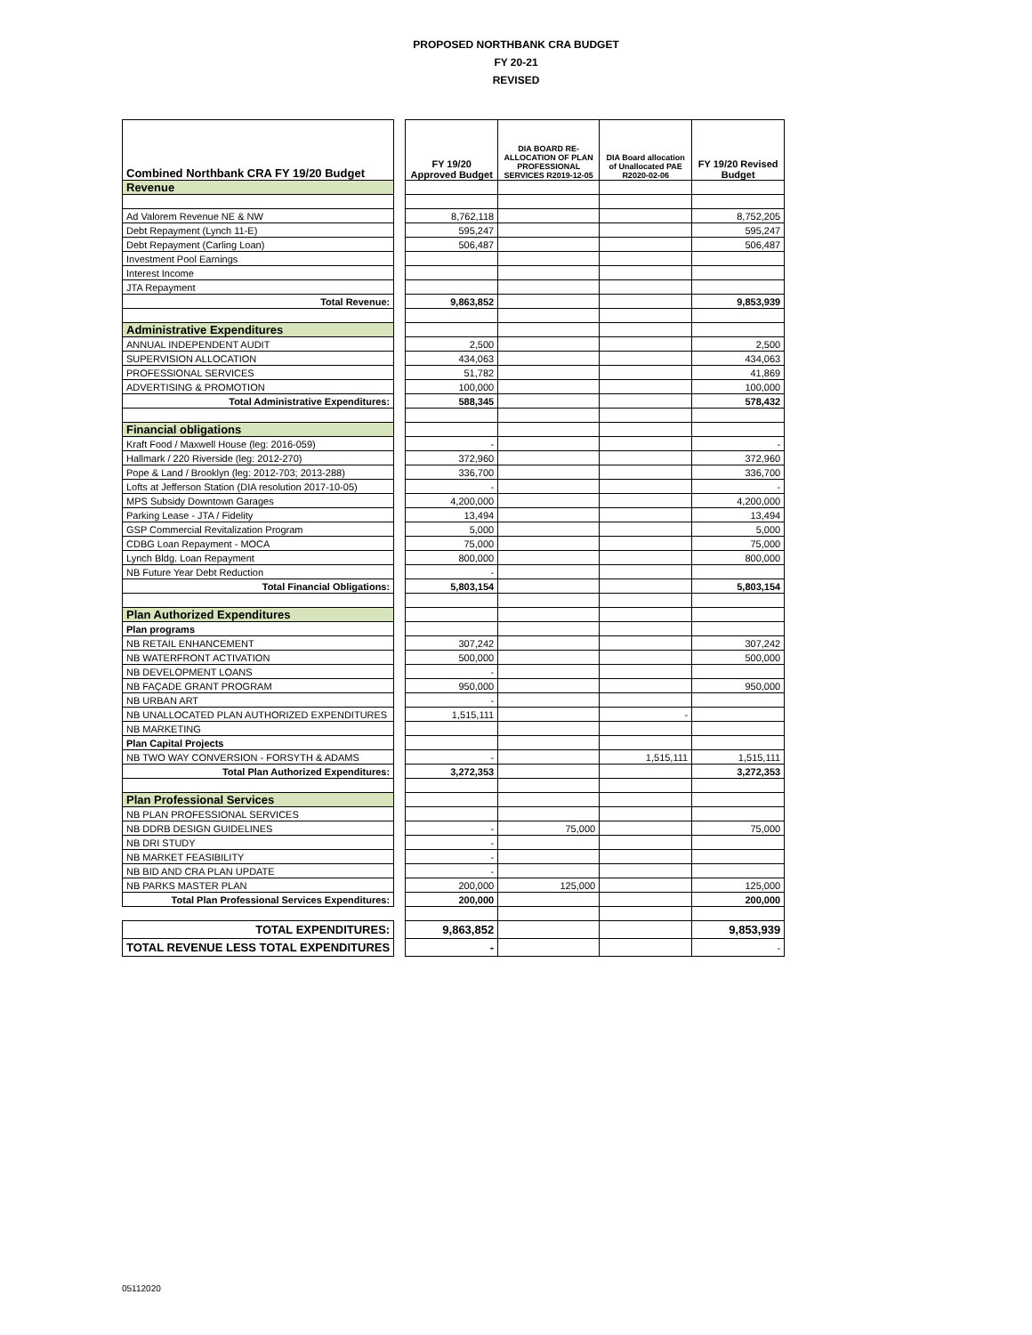PROPOSED NORTHBANK CRA BUDGET
FY 20-21
REVISED
| Combined Northbank CRA FY 19/20 Budget | | FY 19/20 Approved Budget | DIA BOARD RE- ALLOCATION OF PLAN PROFESSIONAL SERVICES R2019-12-05 | DIA Board allocation of Unallocated PAE R2020-02-06 | FY 19/20 Revised Budget |
| Revenue | | | | | |
| Ad Valorem Revenue NE & NW | | 8,762,118 | | | 8,752,205 |
| Debt Repayment (Lynch 11-E) | | 595,247 | | | 595,247 |
| Debt Repayment (Carling Loan) | | 506,487 | | | 506,487 |
| Investment Pool Earnings | | | | | |
| Interest Income | | | | | |
| JTA Repayment | | | | | |
| Total Revenue: | | 9,863,852 | | | 9,853,939 |
| Administrative Expenditures | | | | | |
| ANNUAL INDEPENDENT AUDIT | | 2,500 | | | 2,500 |
| SUPERVISION ALLOCATION | | 434,063 | | | 434,063 |
| PROFESSIONAL SERVICES | | 51,782 | | | 41,869 |
| ADVERTISING & PROMOTION | | 100,000 | | | 100,000 |
| Total Administrative Expenditures: | | 588,345 | | | 578,432 |
| Financial obligations | | | | | |
| Kraft Food / Maxwell House (leg: 2016-059) | | - | | | - |
| Hallmark / 220 Riverside (leg: 2012-270) | | 372,960 | | | 372,960 |
| Pope & Land / Brooklyn (leg: 2012-703; 2013-288) | | 336,700 | | | 336,700 |
| Lofts at Jefferson Station (DIA resolution 2017-10-05) | | - | | | - |
| MPS Subsidy Downtown Garages | | 4,200,000 | | | 4,200,000 |
| Parking Lease - JTA / Fidelity | | 13,494 | | | 13,494 |
| GSP Commercial Revitalization Program | | 5,000 | | | 5,000 |
| CDBG Loan Repayment - MOCA | | 75,000 | | | 75,000 |
| Lynch Bldg. Loan Repayment | | 800,000 | | | 800,000 |
| NB Future Year Debt Reduction | | - | | | |
| Total Financial Obligations: | | 5,803,154 | | | 5,803,154 |
| Plan Authorized Expenditures | | | | | |
| Plan programs | | | | | |
| NB RETAIL ENHANCEMENT | | 307,242 | | | 307,242 |
| NB WATERFRONT ACTIVATION | | 500,000 | | | 500,000 |
| NB DEVELOPMENT LOANS | | - | | | |
| NB FAÇADE GRANT PROGRAM | | 950,000 | | | 950,000 |
| NB URBAN ART | | - | | | |
| NB UNALLOCATED PLAN AUTHORIZED EXPENDITURES | | 1,515,111 | | - | |
| NB MARKETING | | | | | |
| Plan Capital Projects | | | | | |
| NB TWO WAY CONVERSION - FORSYTH & ADAMS | | - | | 1,515,111 | 1,515,111 |
| Total Plan Authorized Expenditures: | | 3,272,353 | | | 3,272,353 |
| Plan Professional Services | | | | | |
| NB PLAN PROFESSIONAL SERVICES | | | | | |
| NB DDRB DESIGN GUIDELINES | | - | 75,000 | | 75,000 |
| NB DRI STUDY | | - | | | |
| NB MARKET FEASIBILITY | | - | | | |
| NB BID AND CRA PLAN UPDATE | | - | | | |
| NB PARKS MASTER PLAN | | 200,000 | 125,000 | | 125,000 |
| Total Plan Professional Services Expenditures: | | 200,000 | | | 200,000 |
| TOTAL EXPENDITURES: | | 9,863,852 | | | 9,853,939 |
| TOTAL REVENUE LESS TOTAL EXPENDITURES | | - | | | - |
05112020